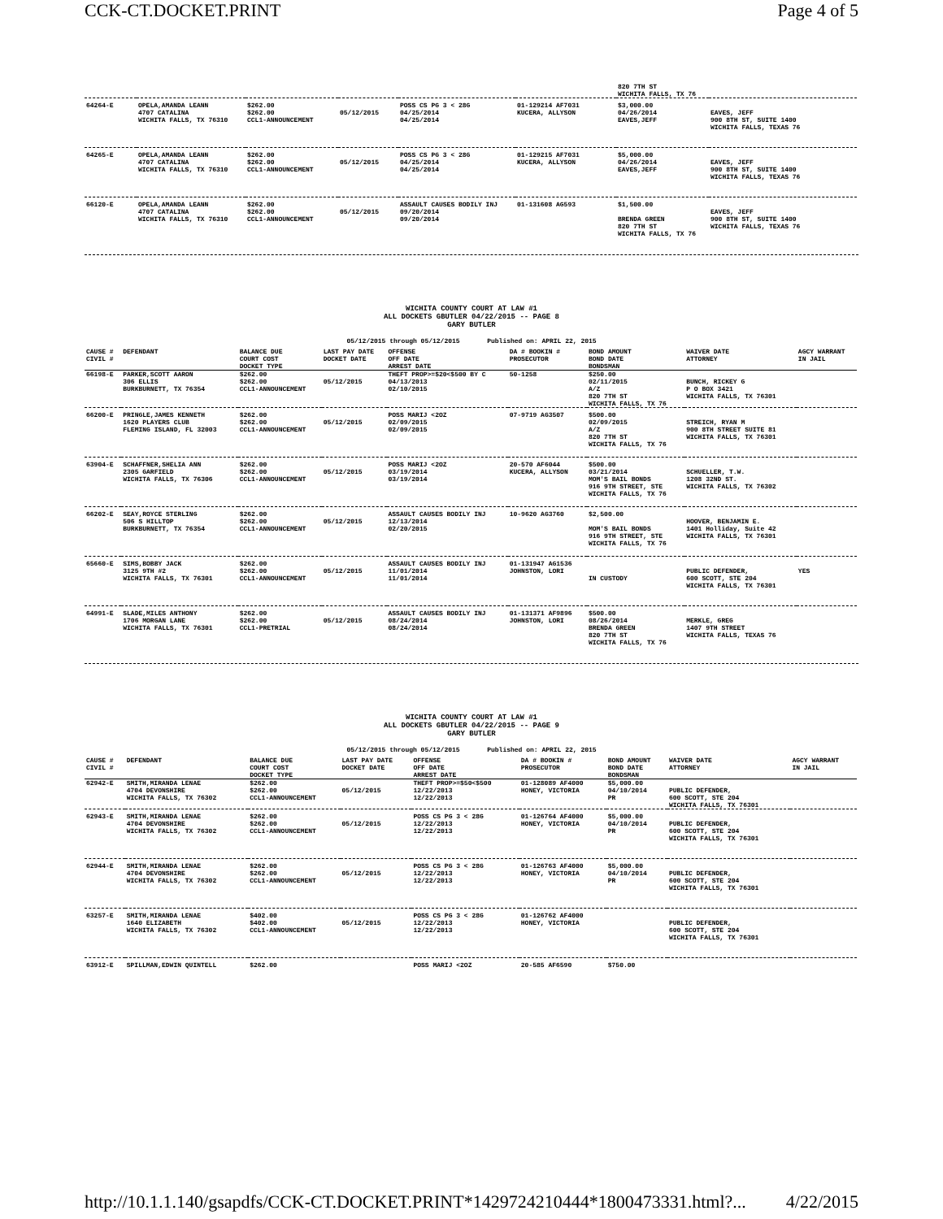CCK-CT.DOCKET.PRINT Page 4 of 5
| | | | | | | 820 7TH ST WICHITA FALLS, TX 76 | |
| 64264-E | OPELA,AMANDA LEANN 4707 CATALINA WICHITA FALLS, TX 76310 | $262.00 $262.00 CCL1-ANNOUNCEMENT | 05/12/2015 | POSS CS PG 3 < 28G 04/25/2014 04/25/2014 | 01-129214 AF7031 KUCERA, ALLYSON | $3,000.00 04/26/2014 EAVES,JEFF | EAVES, JEFF 900 8TH ST, SUITE 1400 WICHITA FALLS, TEXAS 76 |
| 64265-E | OPELA,AMANDA LEANN 4707 CATALINA WICHITA FALLS, TX 76310 | $262.00 $262.00 CCL1-ANNOUNCEMENT | 05/12/2015 | POSS CS PG 3 < 28G 04/25/2014 04/25/2014 | 01-129215 AF7031 KUCERA, ALLYSON | $5,000.00 04/26/2014 EAVES,JEFF | EAVES, JEFF 900 8TH ST, SUITE 1400 WICHITA FALLS, TEXAS 76 |
| 66120-E | OPELA,AMANDA LEANN 4707 CATALINA WICHITA FALLS, TX 76310 | $262.00 $262.00 CCL1-ANNOUNCEMENT | 05/12/2015 | ASSAULT CAUSES BODILY INJ 09/20/2014 09/20/2014 | 01-131608 AG593 | $1,500.00 BRENDA GREEN 820 7TH ST WICHITA FALLS, TX 76 | EAVES, JEFF 900 8TH ST, SUITE 1400 WICHITA FALLS, TEXAS 76 |
WICHITA COUNTY COURT AT LAW #1
ALL DOCKETS GBUTLER 04/22/2015 -- PAGE 8
GARY BUTLER
05/12/2015 through 05/12/2015 Published on: APRIL 22, 2015
| CAUSE # CIVIL # | DEFENDANT | BALANCE DUE COURT COST DOCKET TYPE | LAST PAY DATE DOCKET DATE | OFFENSE OFF DATE ARREST DATE | DA # BOOKIN # PROSECUTOR | BOND AMOUNT BOND DATE BONDSMAN | WAIVER DATE ATTORNEY | AGCY WARRANT IN JAIL |
| --- | --- | --- | --- | --- | --- | --- | --- | --- |
| 66198-E | PARKER,SCOTT AARON 306 ELLIS BURKBURNETT, TX 76354 | $262.00 $262.00 CCL1-ANNOUNCEMENT | 05/12/2015 | THEFT PROP>=$20<$500 BY C 04/13/2013 02/10/2015 | 50-1258 | $250.00 02/11/2015 A/Z 820 7TH ST WICHITA FALLS, TX 76 | BUNCH, RICKEY G P O BOX 3421 WICHITA FALLS, TX 76301 | |
| 66200-E | PRINGLE,JAMES KENNETH 1620 PLAYERS CLUB FLEMING ISLAND, FL 32003 | $262.00 $262.00 CCL1-ANNOUNCEMENT | 05/12/2015 | POSS MARIJ <2OZ 02/09/2015 02/09/2015 | 07-9719 AG3507 | $500.00 02/09/2015 A/Z 820 7TH ST WICHITA FALLS, TX 76 | STREICH, RYAN M 900 8TH STREET SUITE 81 WICHITA FALLS, TX 76301 | |
| 63904-E | SCHAFFNER,SHELIA ANN 2305 GARFIELD WICHITA FALLS, TX 76306 | $262.00 $262.00 CCL1-ANNOUNCEMENT | 05/12/2015 | POSS MARIJ <2OZ 03/19/2014 03/19/2014 | 20-570 AF6044 KUCERA, ALLYSON | $500.00 03/21/2014 MOM'S BAIL BONDS 916 9TH STREET, STE WICHITA FALLS, TX 76 | SCHUELLER, T.W. 1208 32ND ST. WICHITA FALLS, TX 76302 | |
| 66202-E | SEAY,ROYCE STERLING 506 S HILLTOP BURKBURNETT, TX 76354 | $262.00 $262.00 CCL1-ANNOUNCEMENT | 05/12/2015 | ASSAULT CAUSES BODILY INJ 12/13/2014 02/20/2015 | 10-9620 AG3760 | $2,500.00 MOM'S BAIL BONDS 916 9TH STREET, STE WICHITA FALLS, TX 76 | HOOVER, BENJAMIN E. 1401 Holliday, Suite 42 WICHITA FALLS, TX 76301 | |
| 65660-E | SIMS,BOBBY JACK 3125 9TH #2 WICHITA FALLS, TX 76301 | $262.00 $262.00 CCL1-ANNOUNCEMENT | 05/12/2015 | ASSAULT CAUSES BODILY INJ 11/01/2014 11/01/2014 | 01-131947 AG1536 JOHNSTON, LORI | IN CUSTODY | PUBLIC DEFENDER, 600 SCOTT, STE 204 WICHITA FALLS, TX 76301 | YES |
| 64991-E | SLADE,MILES ANTHONY 1706 MORGAN LANE WICHITA FALLS, TX 76301 | $262.00 $262.00 CCL1-PRETRIAL | 05/12/2015 | ASSAULT CAUSES BODILY INJ 08/24/2014 08/24/2014 | 01-131371 AF9896 JOHNSTON, LORI | $500.00 08/26/2014 BRENDA GREEN 820 7TH ST WICHITA FALLS, TX 76 | MERKLE, GREG 1407 9TH STREET WICHITA FALLS, TEXAS 76 | |
WICHITA COUNTY COURT AT LAW #1
ALL DOCKETS GBUTLER 04/22/2015 -- PAGE 9
GARY BUTLER
05/12/2015 through 05/12/2015 Published on: APRIL 22, 2015
| CAUSE # CIVIL # | DEFENDANT | BALANCE DUE COURT COST DOCKET TYPE | LAST PAY DATE DOCKET DATE | OFFENSE OFF DATE ARREST DATE | DA # BOOKIN # PROSECUTOR | BOND AMOUNT BOND DATE BONDSMAN | WAIVER DATE ATTORNEY | AGCY WARRANT IN JAIL |
| --- | --- | --- | --- | --- | --- | --- | --- | --- |
| 62942-E | SMITH,MIRANDA LENAE 4704 DEVONSHIRE WICHITA FALLS, TX 76302 | $262.00 $262.00 CCL1-ANNOUNCEMENT | 05/12/2015 | THEFT PROP>=$50<$500 12/22/2013 12/22/2013 | 01-128089 AF4000 HONEY, VICTORIA | $5,000.00 04/10/2014 PR | PUBLIC DEFENDER, 600 SCOTT, STE 204 WICHITA FALLS, TX 76301 | |
| 62943-E | SMITH,MIRANDA LENAE 4704 DEVONSHIRE WICHITA FALLS, TX 76302 | $262.00 $262.00 CCL1-ANNOUNCEMENT | 05/12/2015 | POSS CS PG 3 < 28G 12/22/2013 12/22/2013 | 01-126764 AF4000 HONEY, VICTORIA | $5,000.00 04/10/2014 PR | PUBLIC DEFENDER, 600 SCOTT, STE 204 WICHITA FALLS, TX 76301 | |
| 62944-E | SMITH,MIRANDA LENAE 4704 DEVONSHIRE WICHITA FALLS, TX 76302 | $262.00 $262.00 CCL1-ANNOUNCEMENT | 05/12/2015 | POSS CS PG 3 < 28G 12/22/2013 12/22/2013 | 01-126763 AF4000 HONEY, VICTORIA | $5,000.00 04/10/2014 PR | PUBLIC DEFENDER, 600 SCOTT, STE 204 WICHITA FALLS, TX 76301 | |
| 63257-E | SMITH,MIRANDA LENAE 1640 ELIZABETH WICHITA FALLS, TX 76302 | $402.00 $402.00 CCL1-ANNOUNCEMENT | 05/12/2015 | POSS CS PG 3 < 28G 12/22/2013 12/22/2013 | 01-126762 AF4000 HONEY, VICTORIA | | PUBLIC DEFENDER, 600 SCOTT, STE 204 WICHITA FALLS, TX 76301 | |
| 63912-E | SPILLMAN,EDWIN QUINTELL | $262.00 | | POSS MARIJ <2OZ | 20-585 AF6590 | $750.00 | | |
http://10.1.1.140/gsapdfs/CCK-CT.DOCKET.PRINT*1429724210444*1800473331.html?... 4/22/2015